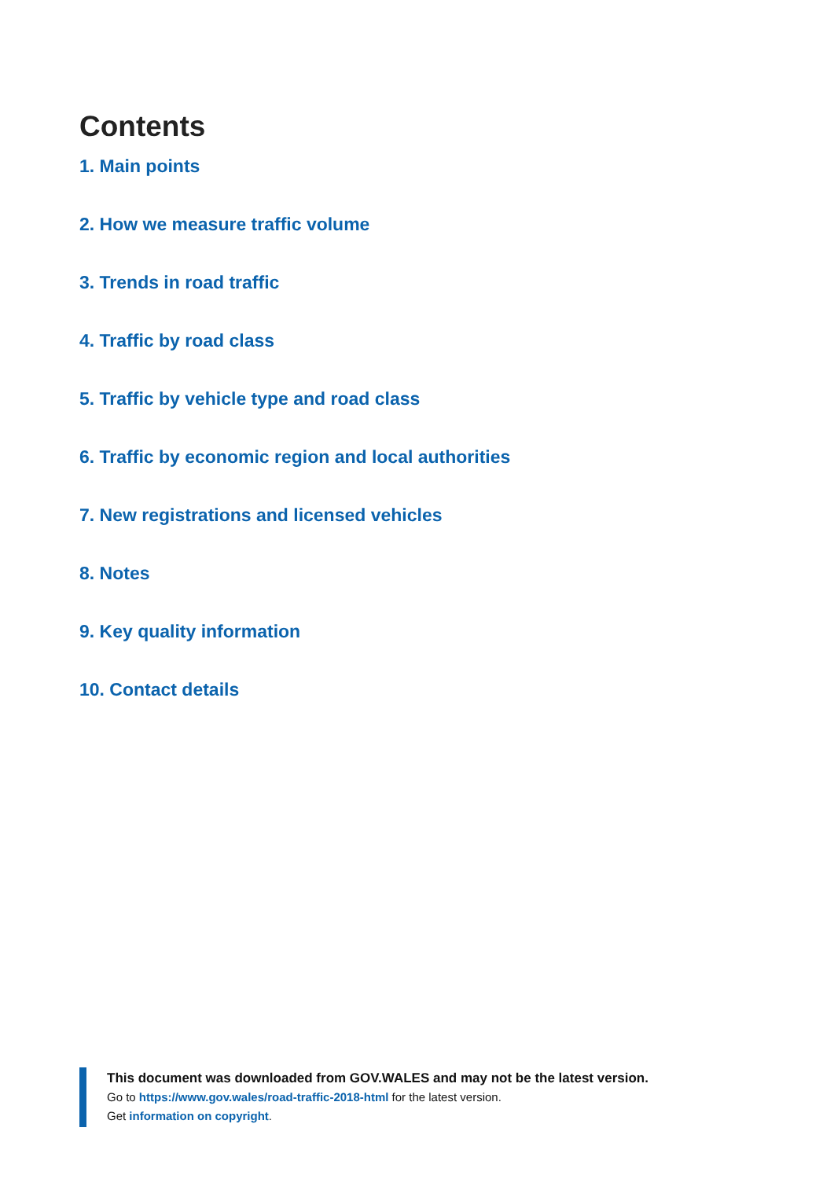Contents
1. Main points
2. How we measure traffic volume
3. Trends in road traffic
4. Traffic by road class
5. Traffic by vehicle type and road class
6. Traffic by economic region and local authorities
7. New registrations and licensed vehicles
8. Notes
9. Key quality information
10. Contact details
This document was downloaded from GOV.WALES and may not be the latest version.
Go to https://www.gov.wales/road-traffic-2018-html for the latest version.
Get information on copyright.